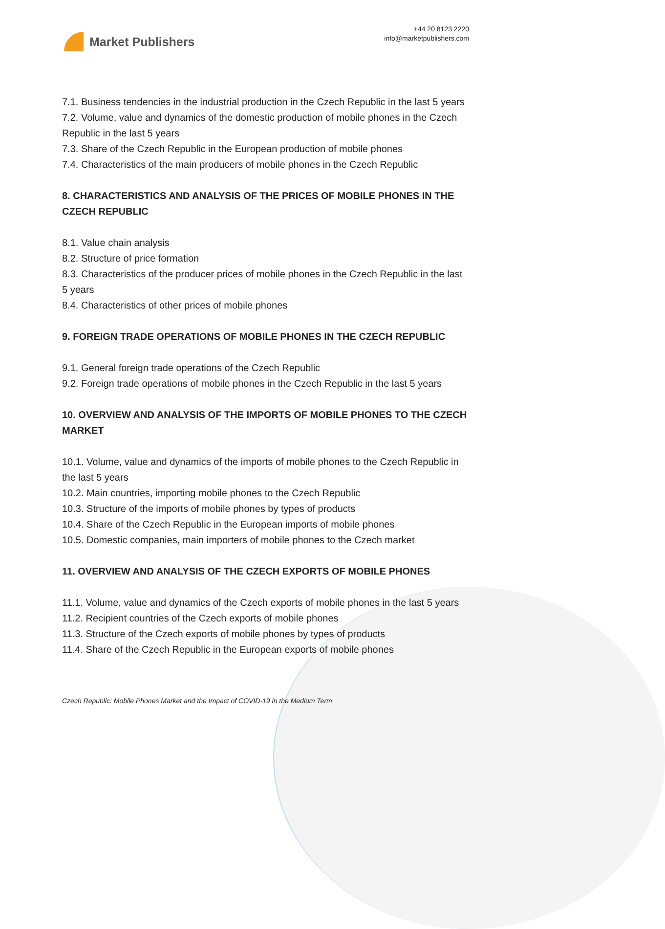Market Publishers
+44 20 8123 2220
info@marketpublishers.com
7.1. Business tendencies in the industrial production in the Czech Republic in the last 5 years
7.2. Volume, value and dynamics of the domestic production of mobile phones in the Czech Republic in the last 5 years
7.3. Share of the Czech Republic in the European production of mobile phones
7.4. Characteristics of the main producers of mobile phones in the Czech Republic
8. CHARACTERISTICS AND ANALYSIS OF THE PRICES OF MOBILE PHONES IN THE CZECH REPUBLIC
8.1. Value chain analysis
8.2. Structure of price formation
8.3. Characteristics of the producer prices of mobile phones in the Czech Republic in the last 5 years
8.4. Characteristics of other prices of mobile phones
9. FOREIGN TRADE OPERATIONS OF MOBILE PHONES IN THE CZECH REPUBLIC
9.1. General foreign trade operations of the Czech Republic
9.2. Foreign trade operations of mobile phones in the Czech Republic in the last 5 years
10. OVERVIEW AND ANALYSIS OF THE IMPORTS OF MOBILE PHONES TO THE CZECH MARKET
10.1. Volume, value and dynamics of the imports of mobile phones to the Czech Republic in the last 5 years
10.2. Main countries, importing mobile phones to the Czech Republic
10.3. Structure of the imports of mobile phones by types of products
10.4. Share of the Czech Republic in the European imports of mobile phones
10.5. Domestic companies, main importers of mobile phones to the Czech market
11. OVERVIEW AND ANALYSIS OF THE CZECH EXPORTS OF MOBILE PHONES
11.1. Volume, value and dynamics of the Czech exports of mobile phones in the last 5 years
11.2. Recipient countries of the Czech exports of mobile phones
11.3. Structure of the Czech exports of mobile phones by types of products
11.4. Share of the Czech Republic in the European exports of mobile phones
Czech Republic: Mobile Phones Market and the Impact of COVID-19 in the Medium Term